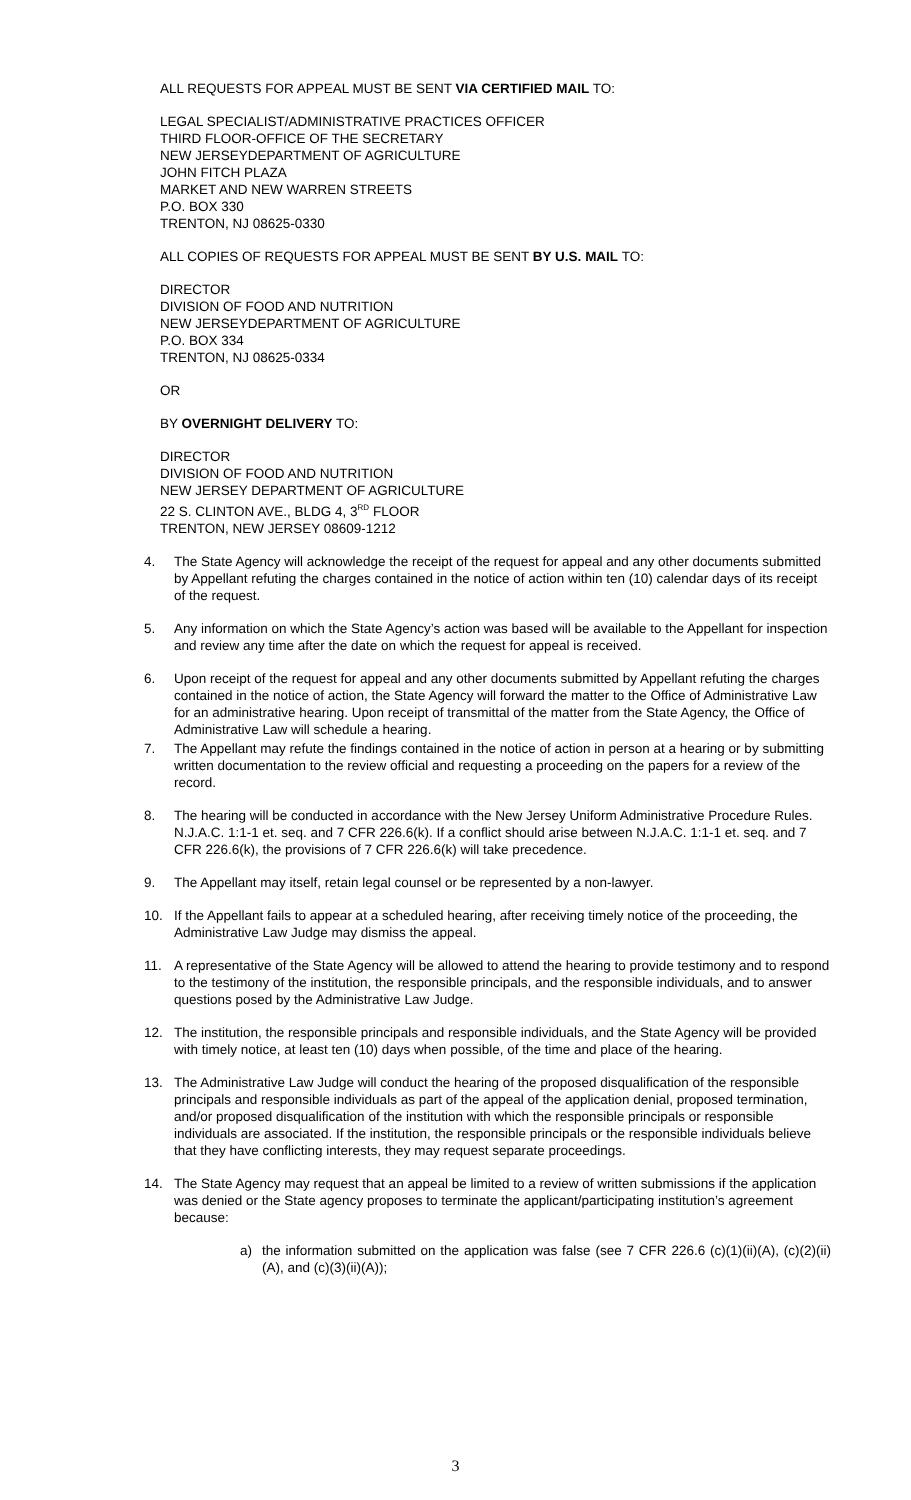ALL REQUESTS FOR APPEAL MUST BE SENT VIA CERTIFIED MAIL TO:
LEGAL SPECIALIST/ADMINISTRATIVE PRACTICES OFFICER
THIRD FLOOR-OFFICE OF THE SECRETARY
NEW JERSEYDEPARTMENT OF AGRICULTURE
JOHN FITCH PLAZA
MARKET AND NEW WARREN STREETS
P.O. BOX 330
TRENTON, NJ 08625-0330
ALL COPIES OF REQUESTS FOR APPEAL MUST BE SENT BY U.S. MAIL TO:
DIRECTOR
DIVISION OF FOOD AND NUTRITION
NEW JERSEYDEPARTMENT OF AGRICULTURE
P.O. BOX 334
TRENTON, NJ 08625-0334
OR
BY OVERNIGHT DELIVERY TO:
DIRECTOR
DIVISION OF FOOD AND NUTRITION
NEW JERSEY DEPARTMENT OF AGRICULTURE
22 S. CLINTON AVE., BLDG 4, 3<sup>RD</sup> FLOOR
TRENTON, NEW JERSEY 08609-1212
4. The State Agency will acknowledge the receipt of the request for appeal and any other documents submitted by Appellant refuting the charges contained in the notice of action within ten (10) calendar days of its receipt of the request.
5. Any information on which the State Agency’s action was based will be available to the Appellant for inspection and review any time after the date on which the request for appeal is received.
6. Upon receipt of the request for appeal and any other documents submitted by Appellant refuting the charges contained in the notice of action, the State Agency will forward the matter to the Office of Administrative Law for an administrative hearing. Upon receipt of transmittal of the matter from the State Agency, the Office of Administrative Law will schedule a hearing.
7. The Appellant may refute the findings contained in the notice of action in person at a hearing or by submitting written documentation to the review official and requesting a proceeding on the papers for a review of the record.
8. The hearing will be conducted in accordance with the New Jersey Uniform Administrative Procedure Rules. N.J.A.C. 1:1-1 et. seq. and 7 CFR 226.6(k). If a conflict should arise between N.J.A.C. 1:1-1 et. seq. and 7 CFR 226.6(k), the provisions of 7 CFR 226.6(k) will take precedence.
9. The Appellant may itself, retain legal counsel or be represented by a non-lawyer.
10. If the Appellant fails to appear at a scheduled hearing, after receiving timely notice of the proceeding, the Administrative Law Judge may dismiss the appeal.
11. A representative of the State Agency will be allowed to attend the hearing to provide testimony and to respond to the testimony of the institution, the responsible principals, and the responsible individuals, and to answer questions posed by the Administrative Law Judge.
12. The institution, the responsible principals and responsible individuals, and the State Agency will be provided with timely notice, at least ten (10) days when possible, of the time and place of the hearing.
13. The Administrative Law Judge will conduct the hearing of the proposed disqualification of the responsible principals and responsible individuals as part of the appeal of the application denial, proposed termination, and/or proposed disqualification of the institution with which the responsible principals or responsible individuals are associated. If the institution, the responsible principals or the responsible individuals believe that they have conflicting interests, they may request separate proceedings.
14. The State Agency may request that an appeal be limited to a review of written submissions if the application was denied or the State agency proposes to terminate the applicant/participating institution’s agreement because:
a) the information submitted on the application was false (see 7 CFR 226.6 (c)(1)(ii)(A), (c)(2)(ii)(A), and (c)(3)(ii)(A));
3